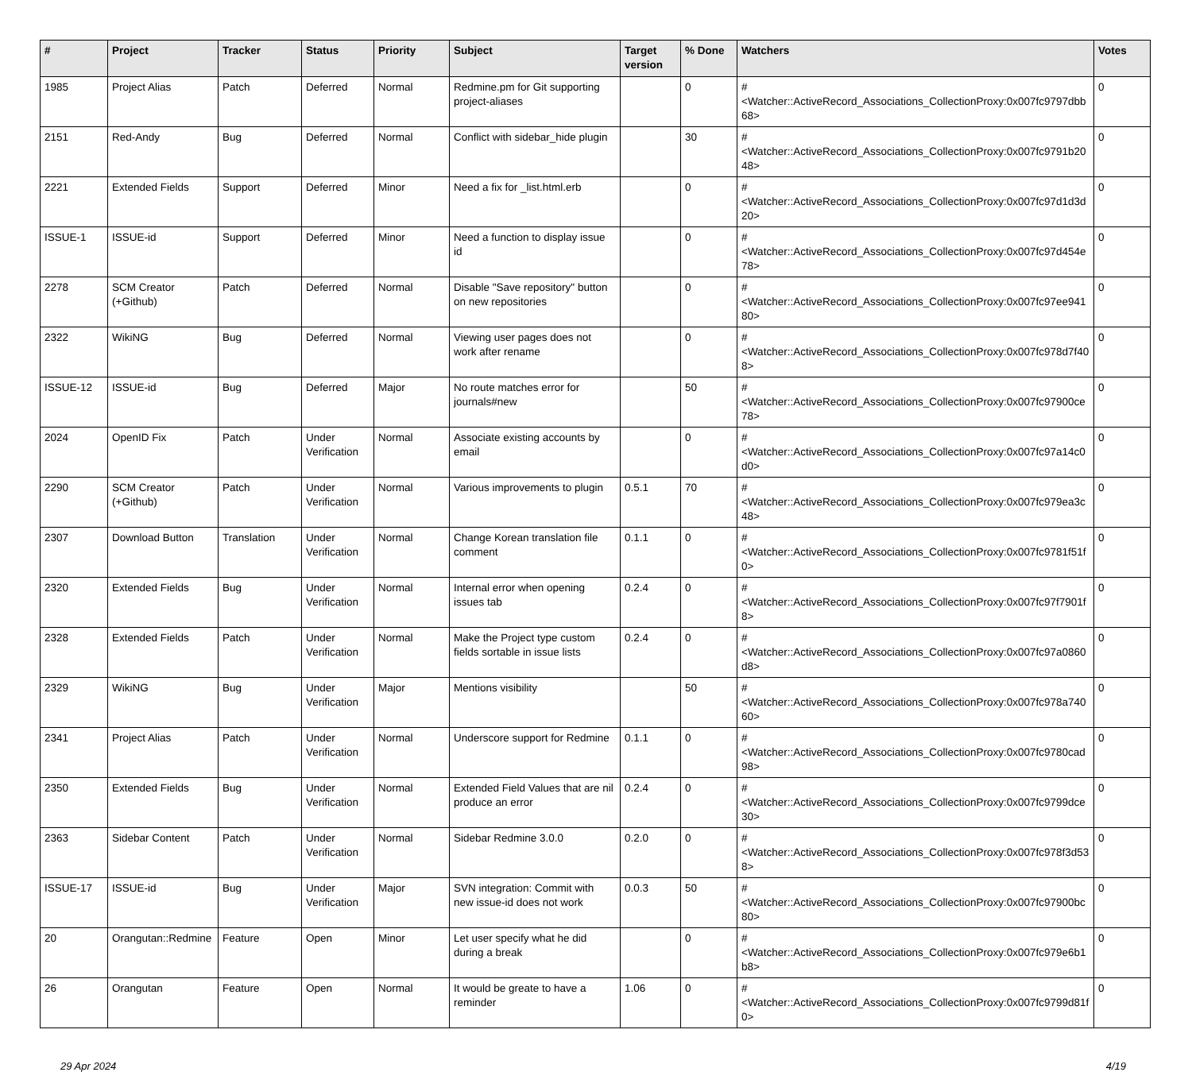| # | Project | Tracker | Status | Priority | Subject | Target version | % Done | Watchers | Votes |
| --- | --- | --- | --- | --- | --- | --- | --- | --- | --- |
| 1985 | Project Alias | Patch | Deferred | Normal | Redmine.pm for Git supporting project-aliases | | 0 | #<Watcher::ActiveRecord_Associations_CollectionProxy:0x007fc9797dbb68> | 0 |
| 2151 | Red-Andy | Bug | Deferred | Normal | Conflict with sidebar_hide plugin | | 30 | #<Watcher::ActiveRecord_Associations_CollectionProxy:0x007fc9791b2048> | 0 |
| 2221 | Extended Fields | Support | Deferred | Minor | Need a fix for _list.html.erb | | 0 | #<Watcher::ActiveRecord_Associations_CollectionProxy:0x007fc97d1d3d20> | 0 |
| ISSUE-1 | ISSUE-id | Support | Deferred | Minor | Need a function to display issue id | | 0 | #<Watcher::ActiveRecord_Associations_CollectionProxy:0x007fc97d454e78> | 0 |
| 2278 | SCM Creator (+Github) | Patch | Deferred | Normal | Disable "Save repository" button on new repositories | | 0 | #<Watcher::ActiveRecord_Associations_CollectionProxy:0x007fc97ee94180> | 0 |
| 2322 | WikiNG | Bug | Deferred | Normal | Viewing user pages does not work after rename | | 0 | #<Watcher::ActiveRecord_Associations_CollectionProxy:0x007fc978d7f408> | 0 |
| ISSUE-12 | ISSUE-id | Bug | Deferred | Major | No route matches error for journals#new | | 50 | #<Watcher::ActiveRecord_Associations_CollectionProxy:0x007fc97900ce78> | 0 |
| 2024 | OpenID Fix | Patch | Under Verification | Normal | Associate existing accounts by email | | 0 | #<Watcher::ActiveRecord_Associations_CollectionProxy:0x007fc97a14c0d0> | 0 |
| 2290 | SCM Creator (+Github) | Patch | Under Verification | Normal | Various improvements to plugin | 0.5.1 | 70 | #<Watcher::ActiveRecord_Associations_CollectionProxy:0x007fc979ea3c48> | 0 |
| 2307 | Download Button | Translation | Under Verification | Normal | Change Korean translation file comment | 0.1.1 | 0 | #<Watcher::ActiveRecord_Associations_CollectionProxy:0x007fc9781f51f0> | 0 |
| 2320 | Extended Fields | Bug | Under Verification | Normal | Internal error when opening issues tab | 0.2.4 | 0 | #<Watcher::ActiveRecord_Associations_CollectionProxy:0x007fc97f7901f8> | 0 |
| 2328 | Extended Fields | Patch | Under Verification | Normal | Make the Project type custom fields sortable in issue lists | 0.2.4 | 0 | #<Watcher::ActiveRecord_Associations_CollectionProxy:0x007fc97a0860d8> | 0 |
| 2329 | WikiNG | Bug | Under Verification | Major | Mentions visibility | | 50 | #<Watcher::ActiveRecord_Associations_CollectionProxy:0x007fc978a74060> | 0 |
| 2341 | Project Alias | Patch | Under Verification | Normal | Underscore support for Redmine | 0.1.1 | 0 | #<Watcher::ActiveRecord_Associations_CollectionProxy:0x007fc9780cad98> | 0 |
| 2350 | Extended Fields | Bug | Under Verification | Normal | Extended Field Values that are nil produce an error | 0.2.4 | 0 | #<Watcher::ActiveRecord_Associations_CollectionProxy:0x007fc9799dce30> | 0 |
| 2363 | Sidebar Content | Patch | Under Verification | Normal | Sidebar Redmine 3.0.0 | 0.2.0 | 0 | #<Watcher::ActiveRecord_Associations_CollectionProxy:0x007fc978f3d538> | 0 |
| ISSUE-17 | ISSUE-id | Bug | Under Verification | Major | SVN integration: Commit with new issue-id does not work | 0.0.3 | 50 | #<Watcher::ActiveRecord_Associations_CollectionProxy:0x007fc97900bc80> | 0 |
| 20 | Orangutan::Redmine | Feature | Open | Minor | Let user specify what he did during a break | | 0 | #<Watcher::ActiveRecord_Associations_CollectionProxy:0x007fc979e6b1b8> | 0 |
| 26 | Orangutan | Feature | Open | Normal | It would be greate to have a reminder | 1.06 | 0 | #<Watcher::ActiveRecord_Associations_CollectionProxy:0x007fc9799d81f0> | 0 |
29 Apr 2024 4/19